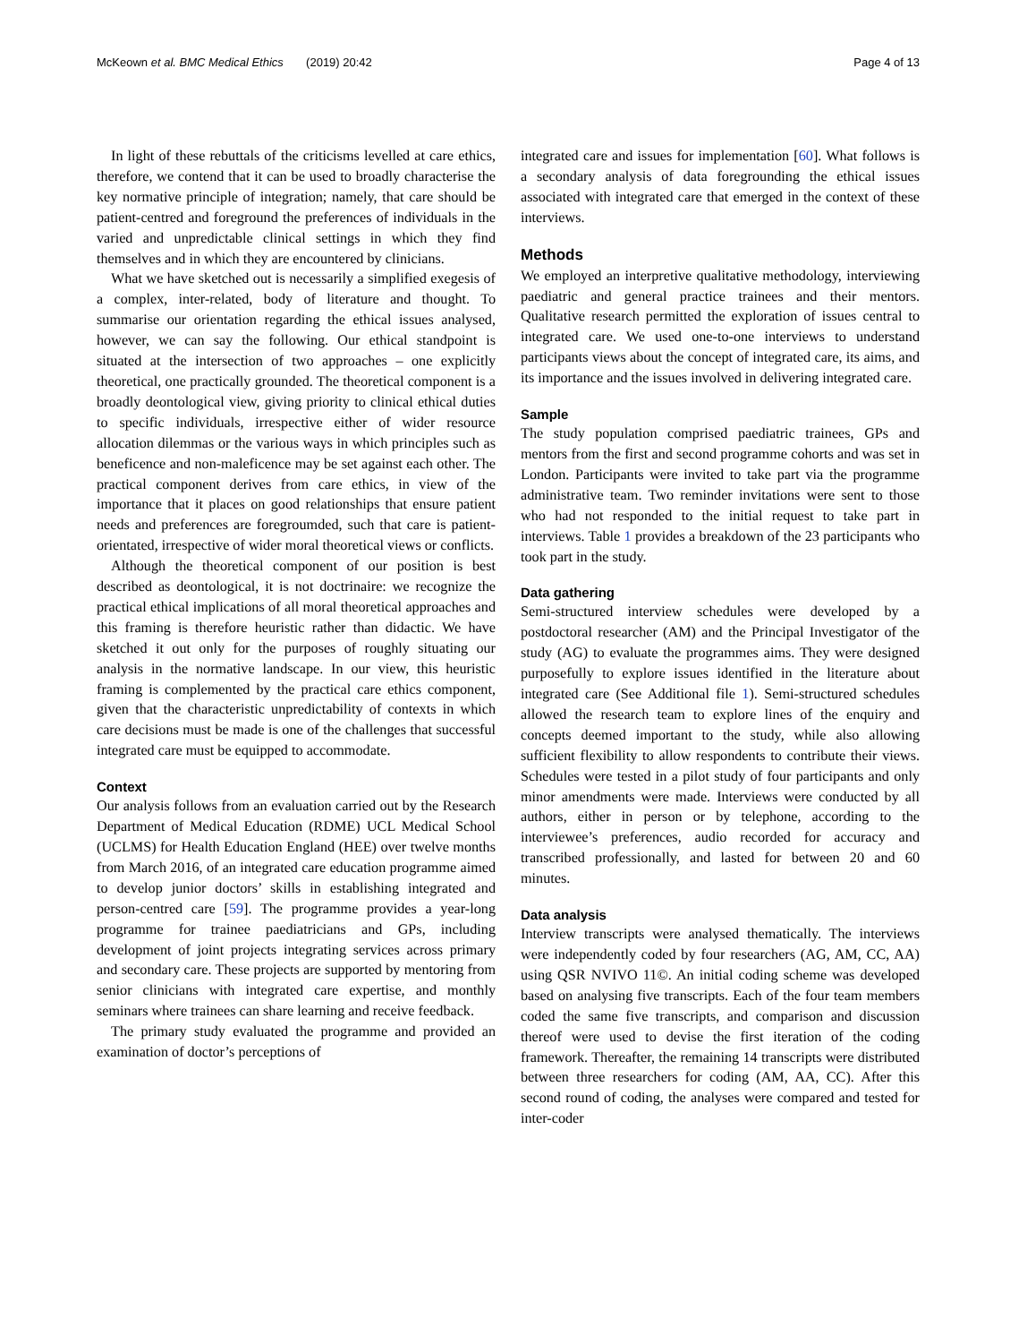McKeown et al. BMC Medical Ethics (2019) 20:42 Page 4 of 13
In light of these rebuttals of the criticisms levelled at care ethics, therefore, we contend that it can be used to broadly characterise the key normative principle of integration; namely, that care should be patient-centred and foreground the preferences of individuals in the varied and unpredictable clinical settings in which they find themselves and in which they are encountered by clinicians.
What we have sketched out is necessarily a simplified exegesis of a complex, inter-related, body of literature and thought. To summarise our orientation regarding the ethical issues analysed, however, we can say the following. Our ethical standpoint is situated at the intersection of two approaches – one explicitly theoretical, one practically grounded. The theoretical component is a broadly deontological view, giving priority to clinical ethical duties to specific individuals, irrespective either of wider resource allocation dilemmas or the various ways in which principles such as beneficence and non-maleficence may be set against each other. The practical component derives from care ethics, in view of the importance that it places on good relationships that ensure patient needs and preferences are foregroumded, such that care is patient-orientated, irrespective of wider moral theoretical views or conflicts.
Although the theoretical component of our position is best described as deontological, it is not doctrinaire: we recognize the practical ethical implications of all moral theoretical approaches and this framing is therefore heuristic rather than didactic. We have sketched it out only for the purposes of roughly situating our analysis in the normative landscape. In our view, this heuristic framing is complemented by the practical care ethics component, given that the characteristic unpredictability of contexts in which care decisions must be made is one of the challenges that successful integrated care must be equipped to accommodate.
Context
Our analysis follows from an evaluation carried out by the Research Department of Medical Education (RDME) UCL Medical School (UCLMS) for Health Education England (HEE) over twelve months from March 2016, of an integrated care education programme aimed to develop junior doctors’ skills in establishing integrated and person-centred care [59]. The programme provides a year-long programme for trainee paediatricians and GPs, including development of joint projects integrating services across primary and secondary care. These projects are supported by mentoring from senior clinicians with integrated care expertise, and monthly seminars where trainees can share learning and receive feedback.
The primary study evaluated the programme and provided an examination of doctor’s perceptions of
integrated care and issues for implementation [60]. What follows is a secondary analysis of data foregrounding the ethical issues associated with integrated care that emerged in the context of these interviews.
Methods
We employed an interpretive qualitative methodology, interviewing paediatric and general practice trainees and their mentors. Qualitative research permitted the exploration of issues central to integrated care. We used one-to-one interviews to understand participants views about the concept of integrated care, its aims, and its importance and the issues involved in delivering integrated care.
Sample
The study population comprised paediatric trainees, GPs and mentors from the first and second programme cohorts and was set in London. Participants were invited to take part via the programme administrative team. Two reminder invitations were sent to those who had not responded to the initial request to take part in interviews. Table 1 provides a breakdown of the 23 participants who took part in the study.
Data gathering
Semi-structured interview schedules were developed by a postdoctoral researcher (AM) and the Principal Investigator of the study (AG) to evaluate the programmes aims. They were designed purposefully to explore issues identified in the literature about integrated care (See Additional file 1). Semi-structured schedules allowed the research team to explore lines of the enquiry and concepts deemed important to the study, while also allowing sufficient flexibility to allow respondents to contribute their views. Schedules were tested in a pilot study of four participants and only minor amendments were made. Interviews were conducted by all authors, either in person or by telephone, according to the interviewee’s preferences, audio recorded for accuracy and transcribed professionally, and lasted for between 20 and 60 minutes.
Data analysis
Interview transcripts were analysed thematically. The interviews were independently coded by four researchers (AG, AM, CC, AA) using QSR NVIVO 11©. An initial coding scheme was developed based on analysing five transcripts. Each of the four team members coded the same five transcripts, and comparison and discussion thereof were used to devise the first iteration of the coding framework. Thereafter, the remaining 14 transcripts were distributed between three researchers for coding (AM, AA, CC). After this second round of coding, the analyses were compared and tested for inter-coder